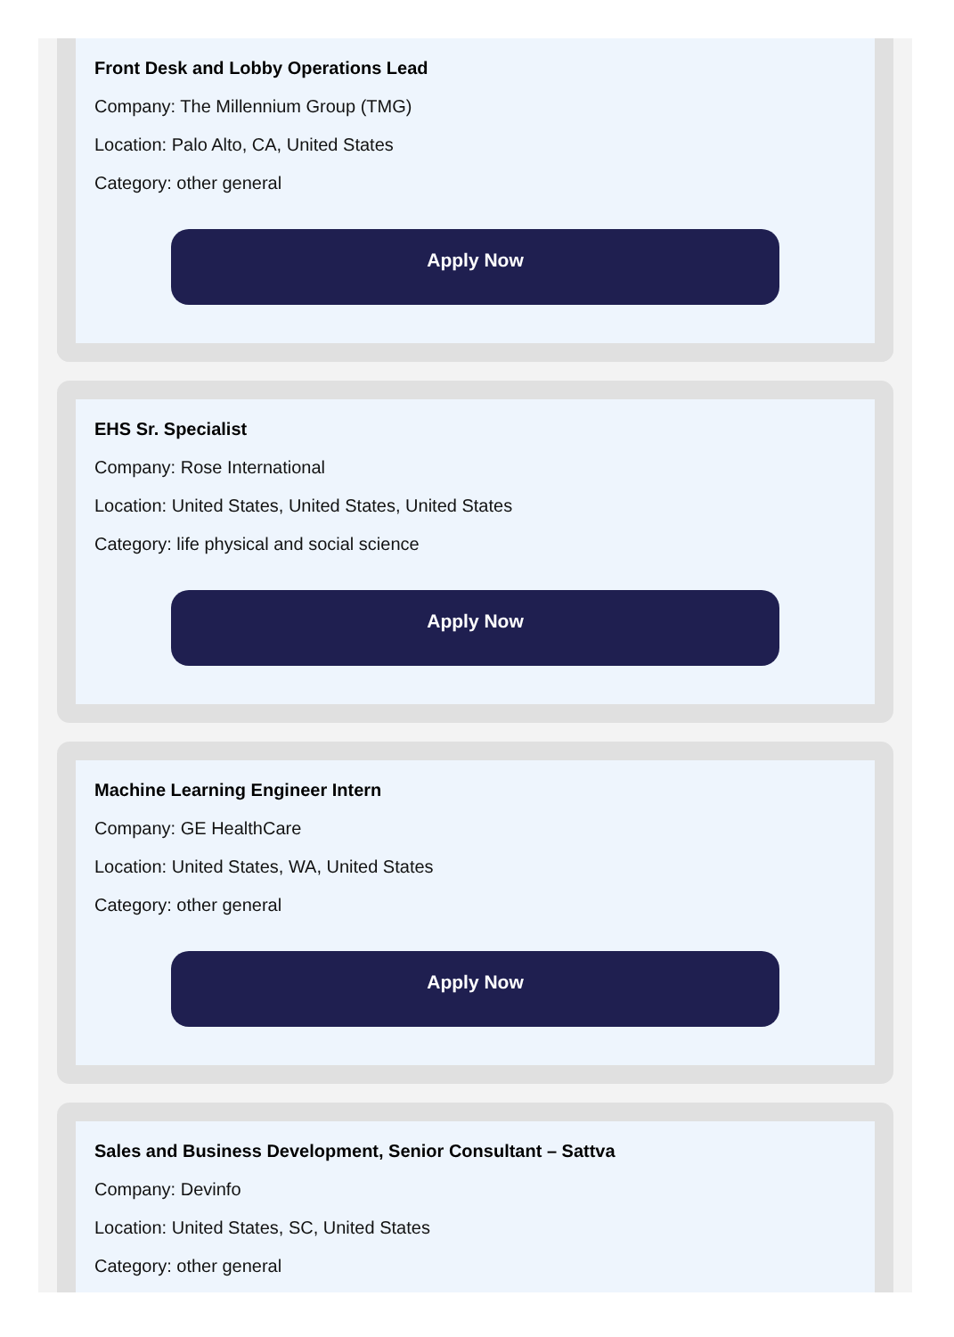Front Desk and Lobby Operations Lead
Company: The Millennium Group (TMG)
Location: Palo Alto, CA, United States
Category: other general
Apply Now
EHS Sr. Specialist
Company: Rose International
Location: United States, United States, United States
Category: life physical and social science
Apply Now
Machine Learning Engineer Intern
Company: GE HealthCare
Location: United States, WA, United States
Category: other general
Apply Now
Sales and Business Development, Senior Consultant – Sattva
Company: Devinfo
Location: United States, SC, United States
Category: other general